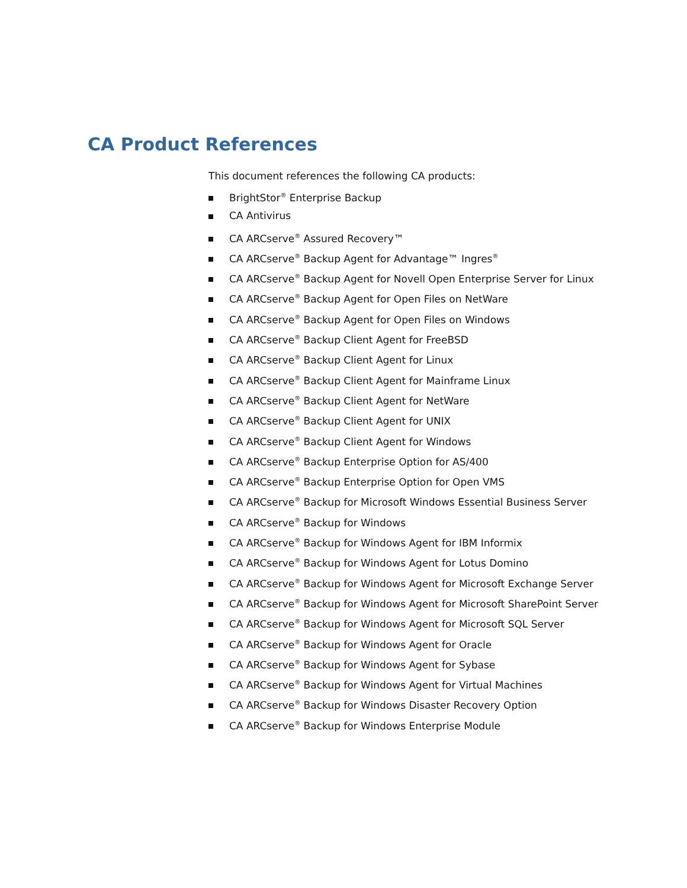CA Product References
This document references the following CA products:
BrightStor<sup>®</sup> Enterprise Backup
CA Antivirus
CA ARCserve<sup>®</sup> Assured Recovery™
CA ARCserve<sup>®</sup> Backup Agent for Advantage™ Ingres<sup>®</sup>
CA ARCserve<sup>®</sup> Backup Agent for Novell Open Enterprise Server for Linux
CA ARCserve<sup>®</sup> Backup Agent for Open Files on NetWare
CA ARCserve<sup>®</sup> Backup Agent for Open Files on Windows
CA ARCserve<sup>®</sup> Backup Client Agent for FreeBSD
CA ARCserve<sup>®</sup> Backup Client Agent for Linux
CA ARCserve<sup>®</sup> Backup Client Agent for Mainframe Linux
CA ARCserve<sup>®</sup> Backup Client Agent for NetWare
CA ARCserve<sup>®</sup> Backup Client Agent for UNIX
CA ARCserve<sup>®</sup> Backup Client Agent for Windows
CA ARCserve<sup>®</sup> Backup Enterprise Option for AS/400
CA ARCserve<sup>®</sup> Backup Enterprise Option for Open VMS
CA ARCserve<sup>®</sup> Backup for Microsoft Windows Essential Business Server
CA ARCserve<sup>®</sup> Backup for Windows
CA ARCserve<sup>®</sup> Backup for Windows Agent for IBM Informix
CA ARCserve<sup>®</sup> Backup for Windows Agent for Lotus Domino
CA ARCserve<sup>®</sup> Backup for Windows Agent for Microsoft Exchange Server
CA ARCserve<sup>®</sup> Backup for Windows Agent for Microsoft SharePoint Server
CA ARCserve<sup>®</sup> Backup for Windows Agent for Microsoft SQL Server
CA ARCserve<sup>®</sup> Backup for Windows Agent for Oracle
CA ARCserve<sup>®</sup> Backup for Windows Agent for Sybase
CA ARCserve<sup>®</sup> Backup for Windows Agent for Virtual Machines
CA ARCserve<sup>®</sup> Backup for Windows Disaster Recovery Option
CA ARCserve<sup>®</sup> Backup for Windows Enterprise Module